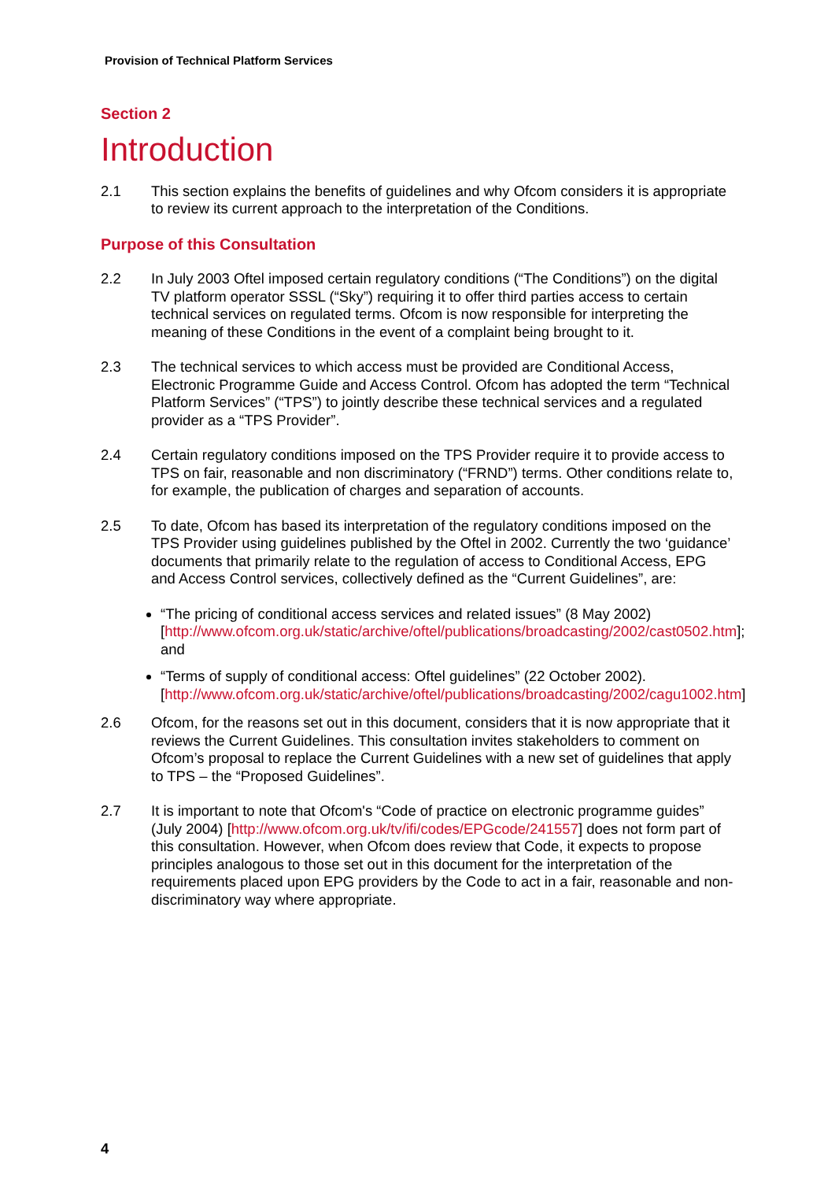Provision of Technical Platform Services
Section 2
Introduction
2.1 This section explains the benefits of guidelines and why Ofcom considers it is appropriate to review its current approach to the interpretation of the Conditions.
Purpose of this Consultation
2.2 In July 2003 Oftel imposed certain regulatory conditions (“The Conditions”) on the digital TV platform operator SSSL (“Sky”) requiring it to offer third parties access to certain technical services on regulated terms. Ofcom is now responsible for interpreting the meaning of these Conditions in the event of a complaint being brought to it.
2.3 The technical services to which access must be provided are Conditional Access, Electronic Programme Guide and Access Control. Ofcom has adopted the term “Technical Platform Services” (“TPS”) to jointly describe these technical services and a regulated provider as a “TPS Provider”.
2.4 Certain regulatory conditions imposed on the TPS Provider require it to provide access to TPS on fair, reasonable and non discriminatory (“FRND”) terms. Other conditions relate to, for example, the publication of charges and separation of accounts.
2.5 To date, Ofcom has based its interpretation of the regulatory conditions imposed on the TPS Provider using guidelines published by the Oftel in 2002. Currently the two ‘guidance’ documents that primarily relate to the regulation of access to Conditional Access, EPG and Access Control services, collectively defined as the “Current Guidelines”, are:
“The pricing of conditional access services and related issues” (8 May 2002) [http://www.ofcom.org.uk/static/archive/oftel/publications/broadcasting/2002/cast0502.htm]; and
“Terms of supply of conditional access: Oftel guidelines” (22 October 2002). [http://www.ofcom.org.uk/static/archive/oftel/publications/broadcasting/2002/cagu1002.htm]
2.6 Ofcom, for the reasons set out in this document, considers that it is now appropriate that it reviews the Current Guidelines. This consultation invites stakeholders to comment on Ofcom’s proposal to replace the Current Guidelines with a new set of guidelines that apply to TPS – the “Proposed Guidelines”.
2.7 It is important to note that Ofcom's “Code of practice on electronic programme guides” (July 2004) [http://www.ofcom.org.uk/tv/ifi/codes/EPGcode/241557] does not form part of this consultation. However, when Ofcom does review that Code, it expects to propose principles analogous to those set out in this document for the interpretation of the requirements placed upon EPG providers by the Code to act in a fair, reasonable and non-discriminatory way where appropriate.
4